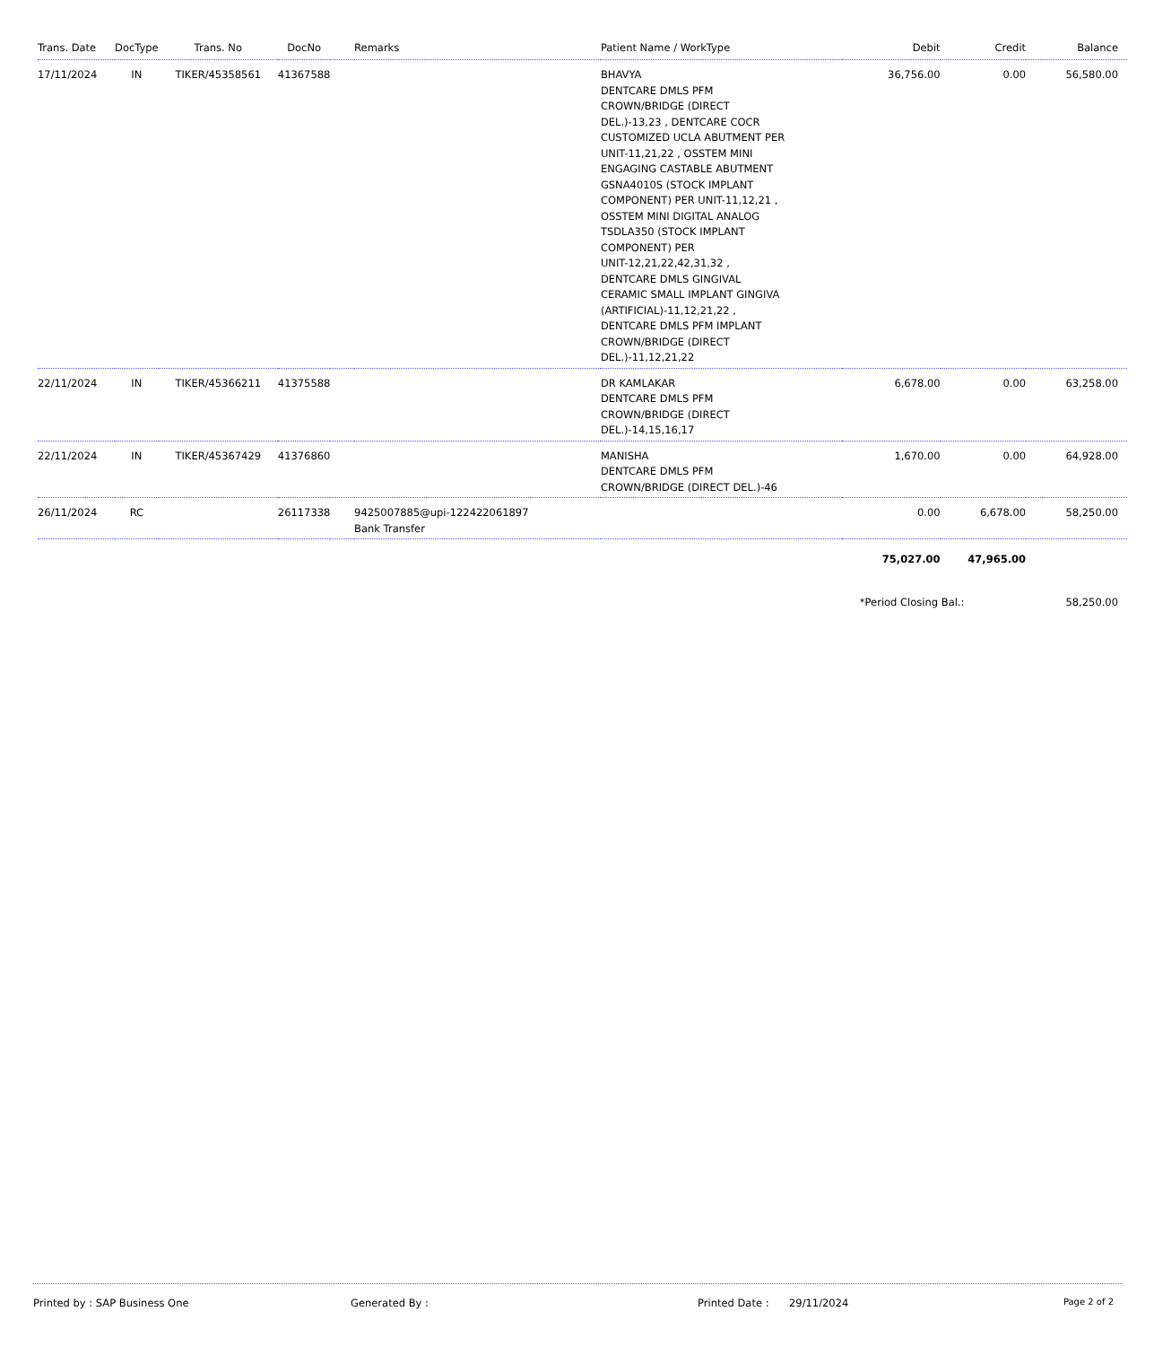| Trans. Date | DocType | Trans. No | DocNo | | Remarks | Patient Name / WorkType | Debit | Credit | Balance |
| --- | --- | --- | --- | --- | --- | --- | --- | --- | --- |
| 17/11/2024 | IN | TIKER/45358561 | 41367588 | | | BHAVYA DENTCARE DMLS PFM CROWN/BRIDGE (DIRECT DEL.)-13,23 , DENTCARE COCR CUSTOMIZED UCLA ABUTMENT PER UNIT-11,21,22 , OSSTEM MINI ENGAGING CASTABLE ABUTMENT GSNA4010S (STOCK IMPLANT COMPONENT) PER UNIT-11,12,21 , OSSTEM MINI DIGITAL ANALOG TSDLA350 (STOCK IMPLANT COMPONENT) PER UNIT-12,21,22,42,31,32 , DENTCARE DMLS GINGIVAL CERAMIC SMALL IMPLANT GINGIVA (ARTIFICIAL)-11,12,21,22 , DENTCARE DMLS PFM IMPLANT CROWN/BRIDGE (DIRECT DEL.)-11,12,21,22 | 36,756.00 | 0.00 | 56,580.00 |
| 22/11/2024 | IN | TIKER/45366211 | 41375588 | | | DR KAMLAKAR DENTCARE DMLS PFM CROWN/BRIDGE (DIRECT DEL.)-14,15,16,17 | 6,678.00 | 0.00 | 63,258.00 |
| 22/11/2024 | IN | TIKER/45367429 | 41376860 | | | MANISHA DENTCARE DMLS PFM CROWN/BRIDGE (DIRECT DEL.)-46 | 1,670.00 | 0.00 | 64,928.00 |
| 26/11/2024 | RC | | 26117338 | | 9425007885@upi-122422061897 Bank Transfer | | 0.00 | 6,678.00 | 58,250.00 |
| | | | | | | | 75,027.00 | 47,965.00 | |
| | | | | | | | *Period Closing Bal.: | | 58,250.00 |
Printed by : SAP Business One Generated By : Printed Date : 29/11/2024
Page 2 of 2